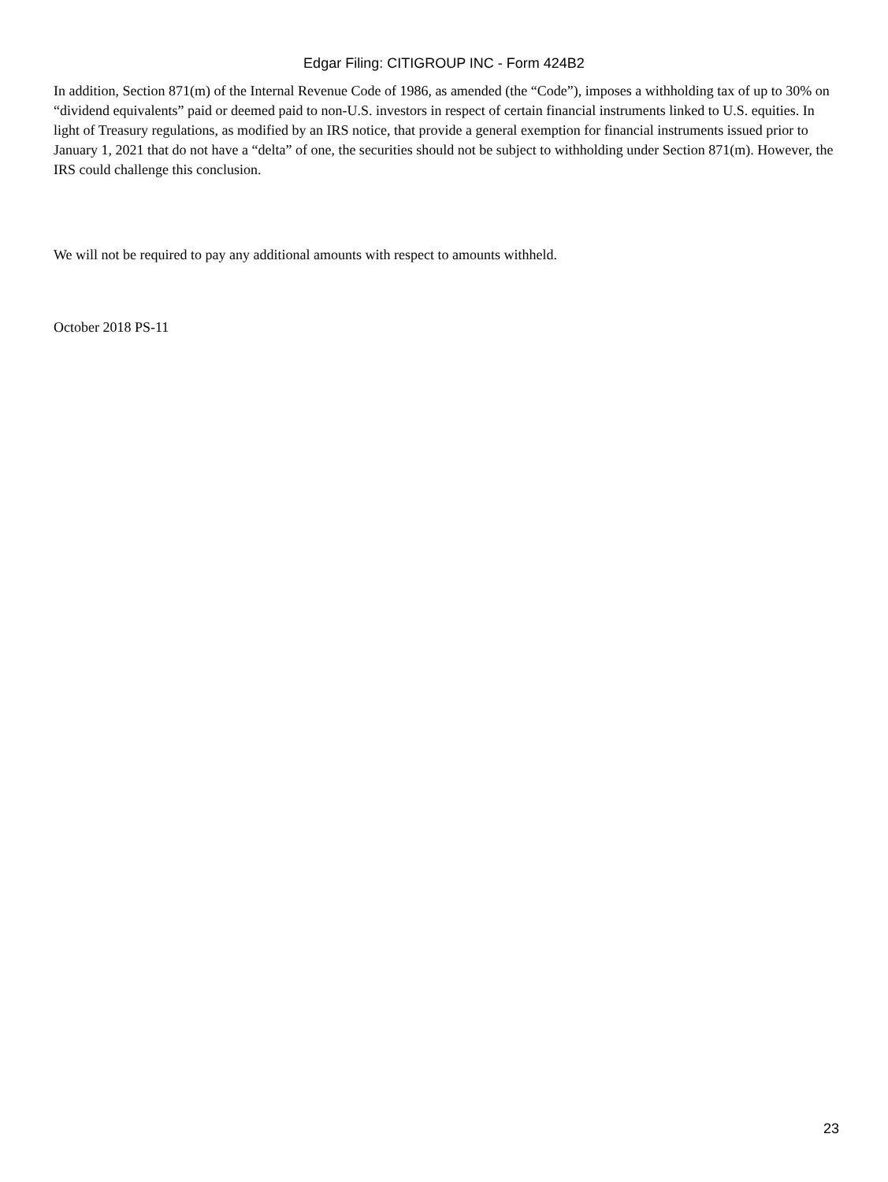Edgar Filing: CITIGROUP INC - Form 424B2
In addition, Section 871(m) of the Internal Revenue Code of 1986, as amended (the “Code”), imposes a withholding tax of up to 30% on “dividend equivalents” paid or deemed paid to non-U.S. investors in respect of certain financial instruments linked to U.S. equities. In light of Treasury regulations, as modified by an IRS notice, that provide a general exemption for financial instruments issued prior to January 1, 2021 that do not have a “delta” of one, the securities should not be subject to withholding under Section 871(m). However, the IRS could challenge this conclusion.
We will not be required to pay any additional amounts with respect to amounts withheld.
October 2018 PS-11
23